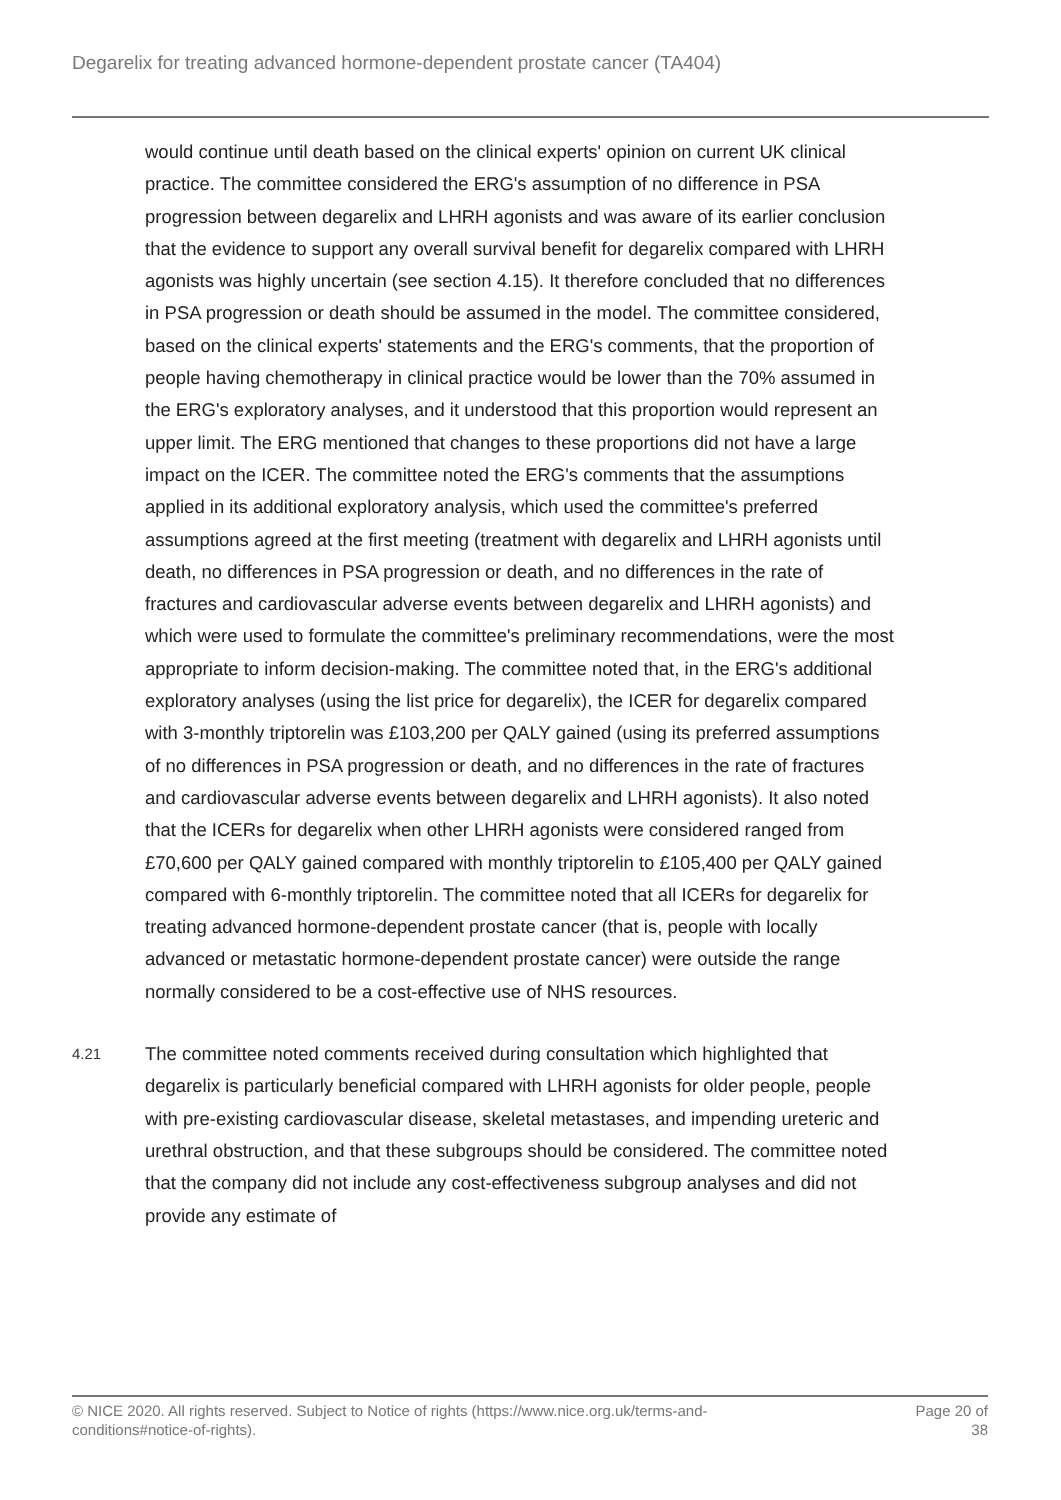Degarelix for treating advanced hormone-dependent prostate cancer (TA404)
would continue until death based on the clinical experts' opinion on current UK clinical practice. The committee considered the ERG's assumption of no difference in PSA progression between degarelix and LHRH agonists and was aware of its earlier conclusion that the evidence to support any overall survival benefit for degarelix compared with LHRH agonists was highly uncertain (see section 4.15). It therefore concluded that no differences in PSA progression or death should be assumed in the model. The committee considered, based on the clinical experts' statements and the ERG's comments, that the proportion of people having chemotherapy in clinical practice would be lower than the 70% assumed in the ERG's exploratory analyses, and it understood that this proportion would represent an upper limit. The ERG mentioned that changes to these proportions did not have a large impact on the ICER. The committee noted the ERG's comments that the assumptions applied in its additional exploratory analysis, which used the committee's preferred assumptions agreed at the first meeting (treatment with degarelix and LHRH agonists until death, no differences in PSA progression or death, and no differences in the rate of fractures and cardiovascular adverse events between degarelix and LHRH agonists) and which were used to formulate the committee's preliminary recommendations, were the most appropriate to inform decision-making. The committee noted that, in the ERG's additional exploratory analyses (using the list price for degarelix), the ICER for degarelix compared with 3-monthly triptorelin was £103,200 per QALY gained (using its preferred assumptions of no differences in PSA progression or death, and no differences in the rate of fractures and cardiovascular adverse events between degarelix and LHRH agonists). It also noted that the ICERs for degarelix when other LHRH agonists were considered ranged from £70,600 per QALY gained compared with monthly triptorelin to £105,400 per QALY gained compared with 6-monthly triptorelin. The committee noted that all ICERs for degarelix for treating advanced hormone-dependent prostate cancer (that is, people with locally advanced or metastatic hormone-dependent prostate cancer) were outside the range normally considered to be a cost-effective use of NHS resources.
4.21
The committee noted comments received during consultation which highlighted that degarelix is particularly beneficial compared with LHRH agonists for older people, people with pre-existing cardiovascular disease, skeletal metastases, and impending ureteric and urethral obstruction, and that these subgroups should be considered. The committee noted that the company did not include any cost-effectiveness subgroup analyses and did not provide any estimate of
© NICE 2020. All rights reserved. Subject to Notice of rights (https://www.nice.org.uk/terms-and-
conditions#notice-of-rights).
Page 20 of
38